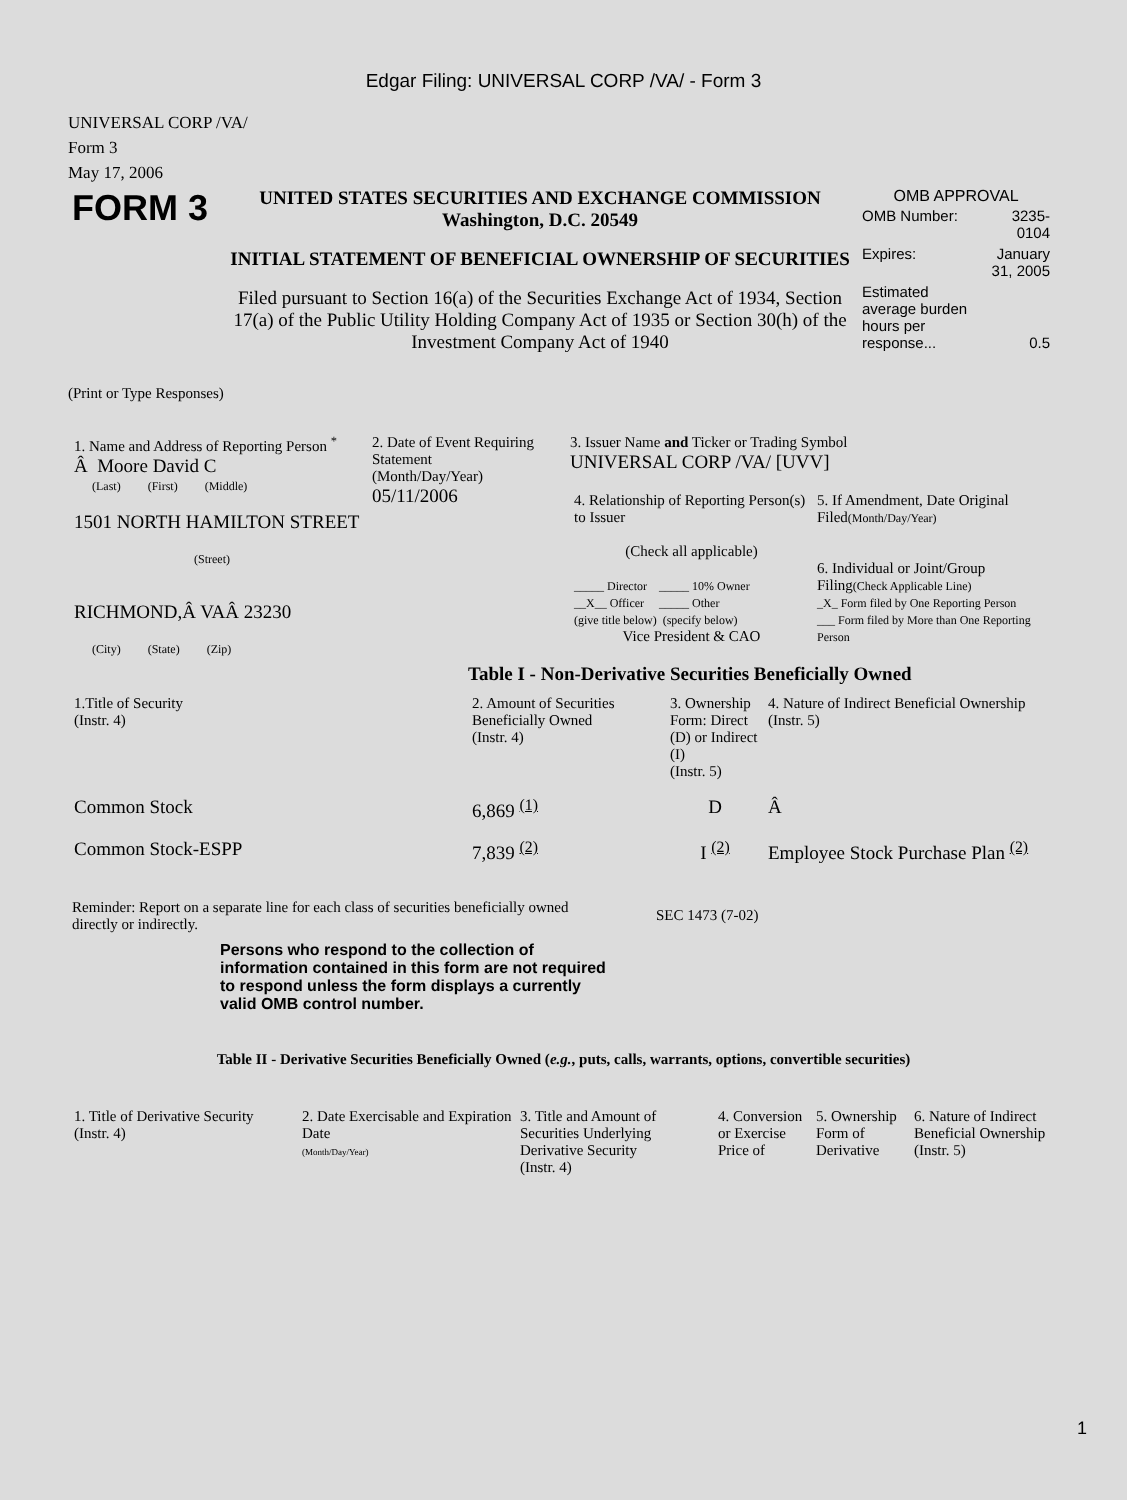Edgar Filing: UNIVERSAL CORP /VA/ - Form 3
UNIVERSAL CORP /VA/
Form 3
May 17, 2006
| FORM 3 | UNITED STATES SECURITIES AND EXCHANGE COMMISSION Washington, D.C. 20549 INITIAL STATEMENT OF BENEFICIAL OWNERSHIP OF SECURITIES Filed pursuant to Section 16(a) of the Securities Exchange Act of 1934, Section 17(a) of the Public Utility Holding Company Act of 1935 or Section 30(h) of the Investment Company Act of 1940 | OMB APPROVAL / OMB Number: / 3235-0104 / / Expires: / January 31, 2005 / / Estimated average burden hours per response... / 0.5 / |
(Print or Type Responses)
| 1. Name and Address of Reporting Person <sup>*</sup> Â Moore David C (Last) (First) (Middle) 1501 NORTH HAMILTON STREET (Street) RICHMOND,Â VAÂ 23230 (City) (State) (Zip) | 2. Date of Event Requiring Statement (Month/Day/Year) 05/11/2006 | 3. Issuer Name and Ticker or Trading Symbol UNIVERSAL CORP /VA/ [UVV] / 4. Relationship of Reporting Person(s) to Issuer (Check all applicable) _____ Director _____ 10% Owner __X__ Officer _____ Other (give title below) (specify below) Vice President & CAO / 5. If Amendment, Date Original Filed (Month/Day/Year) 6. Individual or Joint/Group Filing (Check Applicable Line) _X_ Form filed by One Reporting Person ___ Form filed by More than One Reporting Person / |
Table I - Non-Derivative Securities Beneficially Owned
| 1.Title of Security (Instr. 4) | 2. Amount of Securities Beneficially Owned (Instr. 4) | 3. Ownership Form: Direct (D) or Indirect (I) (Instr. 5) | 4. Nature of Indirect Beneficial Ownership (Instr. 5) |
| --- | --- | --- | --- |
| Common Stock | 6,869 <sup>(1)</sup> | D | Â |
| Common Stock-ESPP | 7,839 <sup>(2)</sup> | I <sup>(2)</sup> | Employee Stock Purchase Plan <sup>(2)</sup> |
| Reminder: Report on a separate line for each class of securities beneficially owned directly or indirectly. | SEC 1473 (7-02) |
Persons who respond to the collection of information contained in this form are not required to respond unless the form displays a currently valid OMB control number.
Table II - Derivative Securities Beneficially Owned (e.g., puts, calls, warrants, options, convertible securities)
| 1. Title of Derivative Security (Instr. 4) | 2. Date Exercisable and Expiration Date (Month/Day/Year) | 3. Title and Amount of Securities Underlying Derivative Security (Instr. 4) | 4. Conversion or Exercise Price of | 5. Ownership Form of Derivative | 6. Nature of Indirect Beneficial Ownership (Instr. 5) |
| --- | --- | --- | --- | --- | --- |
1